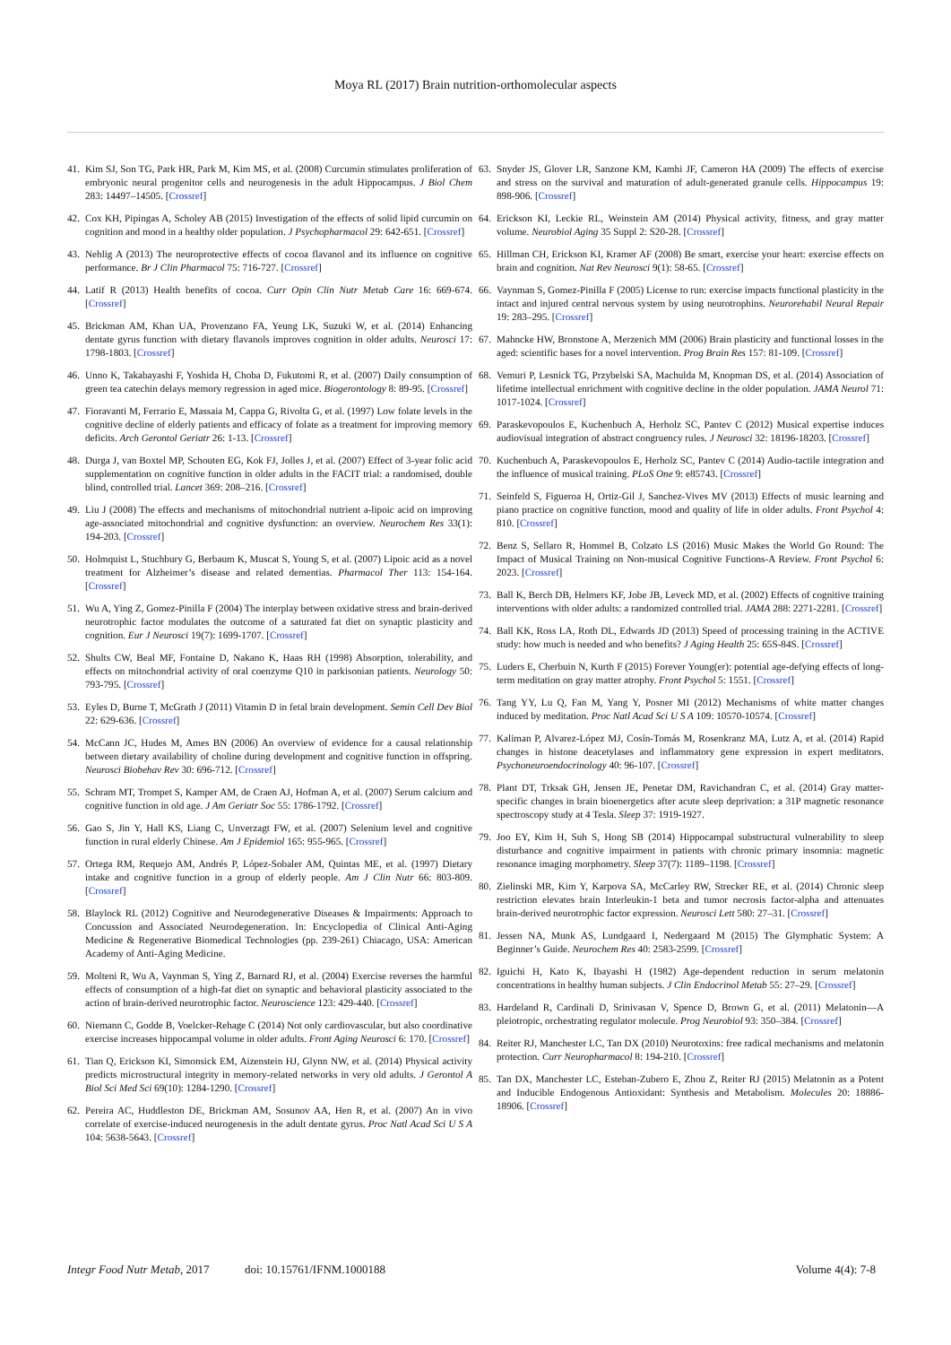Moya RL (2017) Brain nutrition-orthomolecular aspects
41. Kim SJ, Son TG, Park HR, Park M, Kim MS, et al. (2008) Curcumin stimulates proliferation of embryonic neural progenitor cells and neurogenesis in the adult Hippocampus. J Biol Chem 283: 14497–14505. [Crossref]
42. Cox KH, Pipingas A, Scholey AB (2015) Investigation of the effects of solid lipid curcumin on cognition and mood in a healthy older population. J Psychopharmacol 29: 642-651. [Crossref]
43. Nehlig A (2013) The neuroprotective effects of cocoa flavanol and its influence on cognitive performance. Br J Clin Pharmacol 75: 716-727. [Crossref]
44. Latif R (2013) Health benefits of cocoa. Curr Opin Clin Nutr Metab Care 16: 669-674. [Crossref]
45. Brickman AM, Khan UA, Provenzano FA, Yeung LK, Suzuki W, et al. (2014) Enhancing dentate gyrus function with dietary flavanols improves cognition in older adults. Neurosci 17: 1798-1803. [Crossref]
46. Unno K, Takabayashi F, Yoshida H, Choba D, Fukutomi R, et al. (2007) Daily consumption of green tea catechin delays memory regression in aged mice. Biogerontology 8: 89-95. [Crossref]
47. Fioravanti M, Ferrario E, Massaia M, Cappa G, Rivolta G, et al. (1997) Low folate levels in the cognitive decline of elderly patients and efficacy of folate as a treatment for improving memory deficits. Arch Gerontol Geriatr 26: 1-13. [Crossref]
48. Durga J, van Boxtel MP, Schouten EG, Kok FJ, Jolles J, et al. (2007) Effect of 3-year folic acid supplementation on cognitive function in older adults in the FACIT trial: a randomised, double blind, controlled trial. Lancet 369: 208–216. [Crossref]
49. Liu J (2008) The effects and mechanisms of mitochondrial nutrient a-lipoic acid on improving age-associated mitochondrial and cognitive dysfunction: an overview. Neurochem Res 33(1): 194-203. [Crossref]
50. Holmquist L, Stuchbury G, Berbaum K, Muscat S, Young S, et al. (2007) Lipoic acid as a novel treatment for Alzheimer’s disease and related dementias. Pharmacol Ther 113: 154-164. [Crossref]
51. Wu A, Ying Z, Gomez-Pinilla F (2004) The interplay between oxidative stress and brain-derived neurotrophic factor modulates the outcome of a saturated fat diet on synaptic plasticity and cognition. Eur J Neurosci 19(7): 1699-1707. [Crossref]
52. Shults CW, Beal MF, Fontaine D, Nakano K, Haas RH (1998) Absorption, tolerability, and effects on mitochondrial activity of oral coenzyme Q10 in parkisonian patients. Neurology 50: 793-795. [Crossref]
53. Eyles D, Burne T, McGrath J (2011) Vitamin D in fetal brain development. Semin Cell Dev Biol 22: 629-636. [Crossref]
54. McCann JC, Hudes M, Ames BN (2006) An overview of evidence for a causal relationship between dietary availability of choline during development and cognitive function in offspring. Neurosci Biobehav Rev 30: 696-712. [Crossref]
55. Schram MT, Trompet S, Kamper AM, de Craen AJ, Hofman A, et al. (2007) Serum calcium and cognitive function in old age. J Am Geriatr Soc 55: 1786-1792. [Crossref]
56. Gao S, Jin Y, Hall KS, Liang C, Unverzagt FW, et al. (2007) Selenium level and cognitive function in rural elderly Chinese. Am J Epidemiol 165: 955-965. [Crossref]
57. Ortega RM, Requejo AM, Andrés P, López-Sobaler AM, Quintas ME, et al. (1997) Dietary intake and cognitive function in a group of elderly people. Am J Clin Nutr 66: 803-809. [Crossref]
58. Blaylock RL (2012) Cognitive and Neurodegenerative Diseases & Impairments: Approach to Concussion and Associated Neurodegeneration. In: Encyclopedia of Clinical Anti-Aging Medicine & Regenerative Biomedical Technologies (pp. 239-261) Chiacago, USA: American Academy of Anti-Aging Medicine.
59. Molteni R, Wu A, Vaynman S, Ying Z, Barnard RJ, et al. (2004) Exercise reverses the harmful effects of consumption of a high-fat diet on synaptic and behavioral plasticity associated to the action of brain-derived neurotrophic factor. Neuroscience 123: 429-440. [Crossref]
60. Niemann C, Godde B, Voelcker-Rehage C (2014) Not only cardiovascular, but also coordinative exercise increases hippocampal volume in older adults. Front Aging Neurosci 6: 170. [Crossref]
61. Tian Q, Erickson KI, Simonsick EM, Aizenstein HJ, Glynn NW, et al. (2014) Physical activity predicts microstructural integrity in memory-related networks in very old adults. J Gerontol A Biol Sci Med Sci 69(10): 1284-1290. [Crossref]
62. Pereira AC, Huddleston DE, Brickman AM, Sosunov AA, Hen R, et al. (2007) An in vivo correlate of exercise-induced neurogenesis in the adult dentate gyrus. Proc Natl Acad Sci U S A 104: 5638-5643. [Crossref]
63. Snyder JS, Glover LR, Sanzone KM, Kamhi JF, Cameron HA (2009) The effects of exercise and stress on the survival and maturation of adult-generated granule cells. Hippocampus 19: 898-906. [Crossref]
64. Erickson KI, Leckie RL, Weinstein AM (2014) Physical activity, fitness, and gray matter volume. Neurobiol Aging 35 Suppl 2: S20-28. [Crossref]
65. Hillman CH, Erickson KI, Kramer AF (2008) Be smart, exercise your heart: exercise effects on brain and cognition. Nat Rev Neurosci 9(1): 58-65. [Crossref]
66. Vaynman S, Gomez-Pinilla F (2005) License to run: exercise impacts functional plasticity in the intact and injured central nervous system by using neurotrophins. Neurorehabil Neural Repair 19: 283–295. [Crossref]
67. Mahncke HW, Bronstone A, Merzenich MM (2006) Brain plasticity and functional losses in the aged: scientific bases for a novel intervention. Prog Brain Res 157: 81-109. [Crossref]
68. Vemuri P, Lesnick TG, Przybelski SA, Machulda M, Knopman DS, et al. (2014) Association of lifetime intellectual enrichment with cognitive decline in the older population. JAMA Neurol 71: 1017-1024. [Crossref]
69. Paraskevopoulos E, Kuchenbuch A, Herholz SC, Pantev C (2012) Musical expertise induces audiovisual integration of abstract congruency rules. J Neurosci 32: 18196-18203. [Crossref]
70. Kuchenbuch A, Paraskevopoulos E, Herholz SC, Pantev C (2014) Audio-tactile integration and the influence of musical training. PLoS One 9: e85743. [Crossref]
71. Seinfeld S, Figueroa H, Ortiz-Gil J, Sanchez-Vives MV (2013) Effects of music learning and piano practice on cognitive function, mood and quality of life in older adults. Front Psychol 4: 810. [Crossref]
72. Benz S, Sellaro R, Hommel B, Colzato LS (2016) Music Makes the World Go Round: The Impact of Musical Training on Non-musical Cognitive Functions-A Review. Front Psychol 6: 2023. [Crossref]
73. Ball K, Berch DB, Helmers KF, Jobe JB, Leveck MD, et al. (2002) Effects of cognitive training interventions with older adults: a randomized controlled trial. JAMA 288: 2271-2281. [Crossref]
74. Ball KK, Ross LA, Roth DL, Edwards JD (2013) Speed of processing training in the ACTIVE study: how much is needed and who benefits? J Aging Health 25: 65S-84S. [Crossref]
75. Luders E, Cherbuin N, Kurth F (2015) Forever Young(er): potential age-defying effects of long-term meditation on gray matter atrophy. Front Psychol 5: 1551. [Crossref]
76. Tang YY, Lu Q, Fan M, Yang Y, Posner MI (2012) Mechanisms of white matter changes induced by meditation. Proc Natl Acad Sci U S A 109: 10570-10574. [Crossref]
77. Kaliman P, Alvarez-López MJ, Cosín-Tomás M, Rosenkranz MA, Lutz A, et al. (2014) Rapid changes in histone deacetylases and inflammatory gene expression in expert meditators. Psychoneuroendocrinology 40: 96-107. [Crossref]
78. Plant DT, Trksak GH, Jensen JE, Penetar DM, Ravichandran C, et al. (2014) Gray matter-specific changes in brain bioenergetics after acute sleep deprivation: a 31P magnetic resonance spectroscopy study at 4 Tesla. Sleep 37: 1919-1927.
79. Joo EY, Kim H, Suh S, Hong SB (2014) Hippocampal substructural vulnerability to sleep disturbance and cognitive impairment in patients with chronic primary insomnia: magnetic resonance imaging morphometry. Sleep 37(7): 1189–1198. [Crossref]
80. Zielinski MR, Kim Y, Karpova SA, McCarley RW, Strecker RE, et al. (2014) Chronic sleep restriction elevates brain Interleukin-1 beta and tumor necrosis factor-alpha and attenuates brain-derived neurotrophic factor expression. Neurosci Lett 580: 27–31. [Crossref]
81. Jessen NA, Munk AS, Lundgaard I, Nedergaard M (2015) The Glymphatic System: A Beginner’s Guide. Neurochem Res 40: 2583-2599. [Crossref]
82. Iguichi H, Kato K, Ibayashi H (1982) Age-dependent reduction in serum melatonin concentrations in healthy human subjects. J Clin Endocrinol Metab 55: 27–29. [Crossref]
83. Hardeland R, Cardinali D, Srinivasan V, Spence D, Brown G, et al. (2011) Melatonin—A pleiotropic, orchestrating regulator molecule. Prog Neurobiol 93: 350–384. [Crossref]
84. Reiter RJ, Manchester LC, Tan DX (2010) Neurotoxins: free radical mechanisms and melatonin protection. Curr Neuropharmacol 8: 194-210. [Crossref]
85. Tan DX, Manchester LC, Esteban-Zubero E, Zhou Z, Reiter RJ (2015) Melatonin as a Potent and Inducible Endogenous Antioxidant: Synthesis and Metabolism. Molecules 20: 18886-18906. [Crossref]
Integr Food Nutr Metab, 2017 doi: 10.15761/IFNM.1000188 Volume 4(4): 7-8